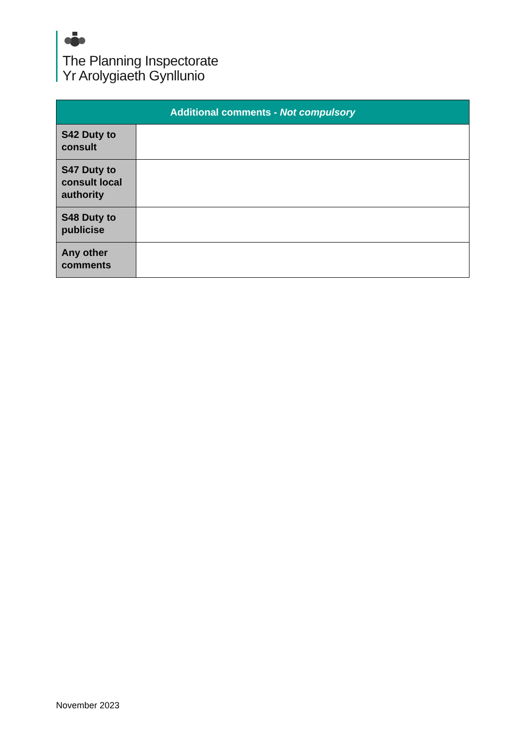The Planning Inspectorate
Yr Arolygiaeth Gynllunio
| Additional comments - Not compulsory | |
| --- | --- |
| S42 Duty to consult | |
| S47 Duty to consult local authority | |
| S48 Duty to publicise | |
| Any other comments | |
November 2023